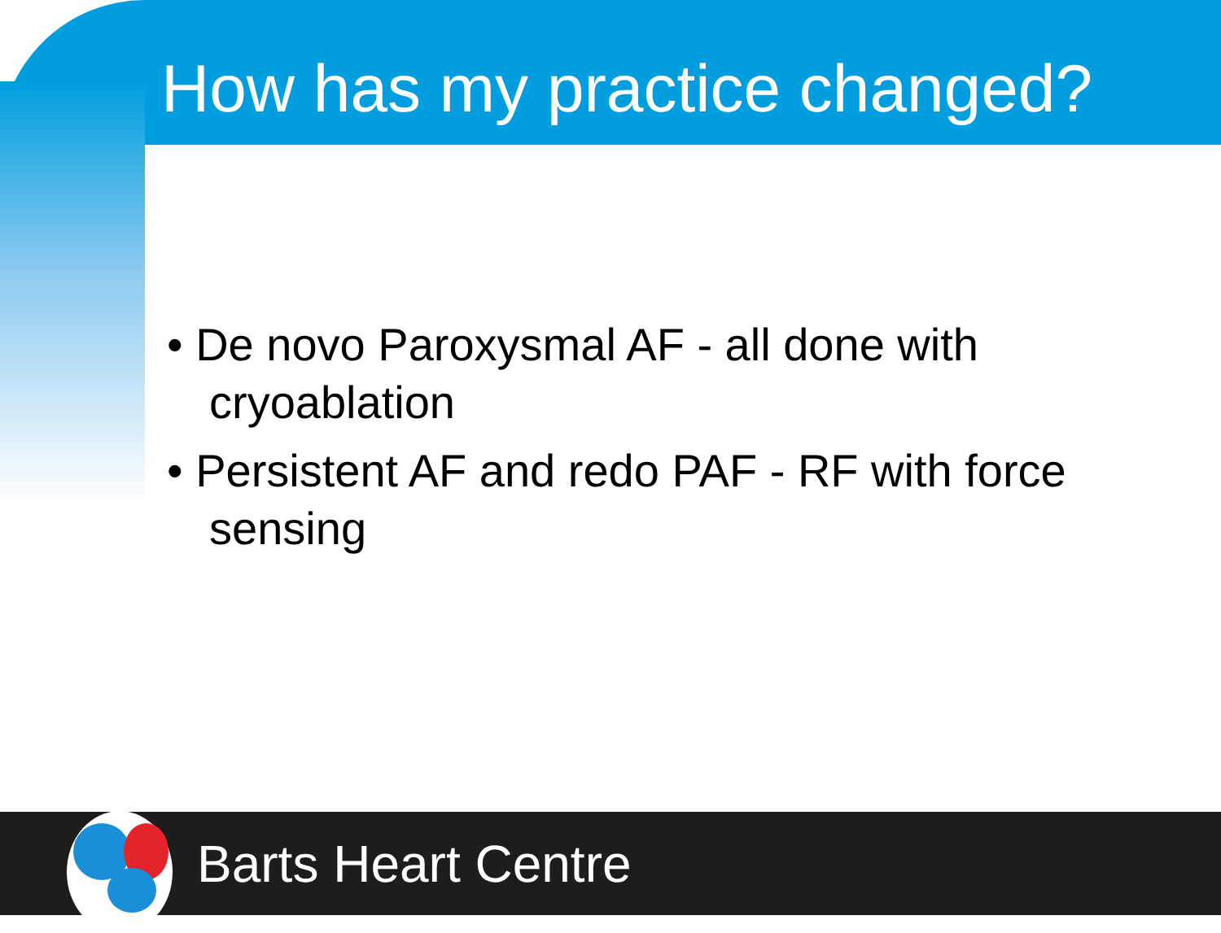How has my practice changed?
• De novo Paroxysmal AF - all done with cryoablation
• Persistent AF and redo PAF - RF with force sensing
Barts Heart Centre